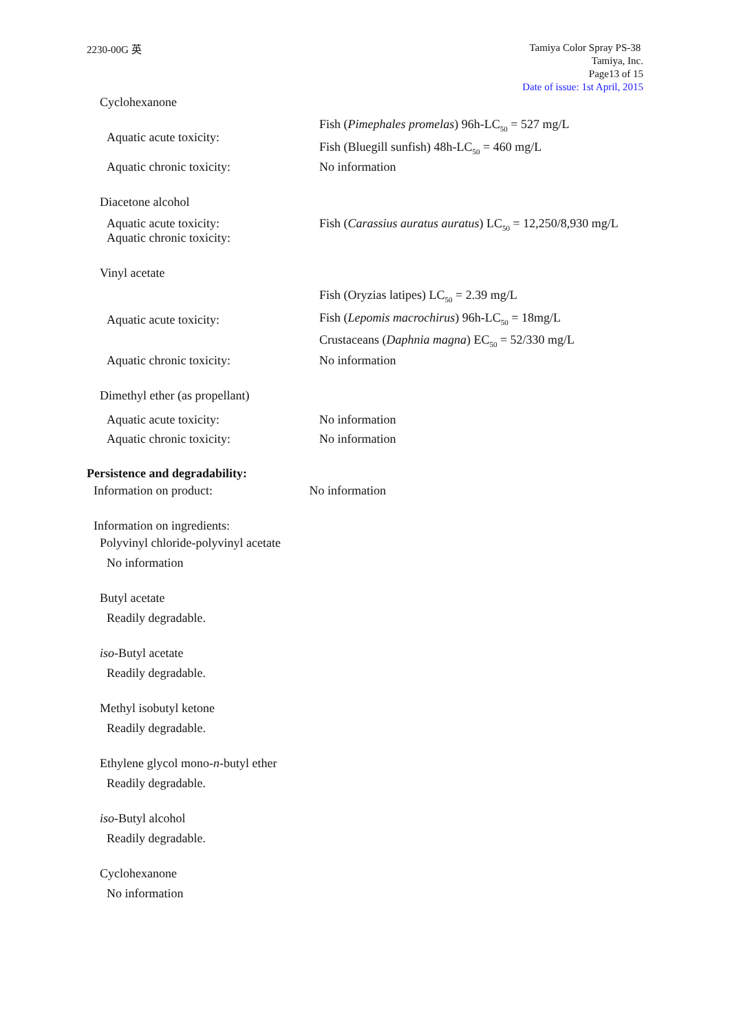2230-00G 英
Tamiya Color Spray PS-38
Tamiya, Inc.
Page13 of 15
Date of issue: 1st April, 2015
Cyclohexanone
Aquatic acute toxicity:
Fish (Pimephales promelas) 96h-LC<sub>50</sub> = 527 mg/L
Fish (Bluegill sunfish) 48h-LC<sub>50</sub> = 460 mg/L
Aquatic chronic toxicity: No information
Diacetone alcohol
Aquatic acute toxicity:
Aquatic chronic toxicity:
Fish (Carassius auratus auratus) LC<sub>50</sub> = 12,250/8,930 mg/L
Vinyl acetate
Aquatic acute toxicity:
Fish (Oryzias latipes) LC<sub>50</sub> = 2.39 mg/L
Fish (Lepomis macrochirus) 96h-LC<sub>50</sub> = 18mg/L
Crustaceans (Daphnia magna) EC<sub>50</sub> = 52/330 mg/L
Aquatic chronic toxicity: No information
Dimethyl ether (as propellant)
Aquatic acute toxicity:
Aquatic chronic toxicity:
No information
No information
Persistence and degradability:
Information on product: No information
Information on ingredients:
Polyvinyl chloride-polyvinyl acetate
No information
Butyl acetate
Readily degradable.
iso-Butyl acetate
Readily degradable.
Methyl isobutyl ketone
Readily degradable.
Ethylene glycol mono-n-butyl ether
Readily degradable.
iso-Butyl alcohol
Readily degradable.
Cyclohexanone
No information